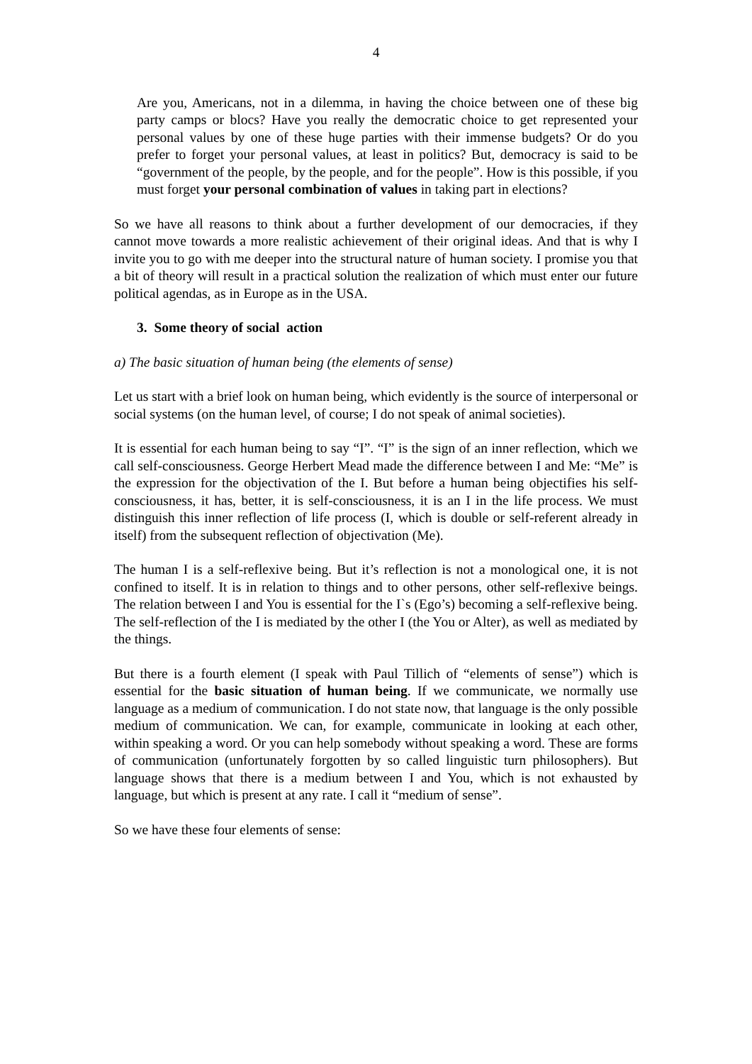4
Are you, Americans, not in a dilemma, in having the choice between one of these big party camps or blocs? Have you really the democratic choice to get represented your personal values by one of these huge parties with their immense budgets? Or do you prefer to forget your personal values, at least in politics? But, democracy is said to be “government of the people, by the people, and for the people”. How is this possible, if you must forget your personal combination of values in taking part in elections?
So we have all reasons to think about a further development of our democracies, if they cannot move towards a more realistic achievement of their original ideas. And that is why I invite you to go with me deeper into the structural nature of human society. I promise you that a bit of theory will result in a practical solution the realization of which must enter our future political agendas, as in Europe as in the USA.
3. Some theory of social action
a) The basic situation of human being (the elements of sense)
Let us start with a brief look on human being, which evidently is the source of interpersonal or social systems (on the human level, of course; I do not speak of animal societies).
It is essential for each human being to say “I”. “I” is the sign of an inner reflection, which we call self-consciousness. George Herbert Mead made the difference between I and Me: “Me” is the expression for the objectivation of the I. But before a human being objectifies his self-consciousness, it has, better, it is self-consciousness, it is an I in the life process. We must distinguish this inner reflection of life process (I, which is double or self-referent already in itself) from the subsequent reflection of objectivation (Me).
The human I is a self-reflexive being. But it’s reflection is not a monological one, it is not confined to itself. It is in relation to things and to other persons, other self-reflexive beings. The relation between I and You is essential for the I`s (Ego’s) becoming a self-reflexive being. The self-reflection of the I is mediated by the other I (the You or Alter), as well as mediated by the things.
But there is a fourth element (I speak with Paul Tillich of “elements of sense”) which is essential for the basic situation of human being. If we communicate, we normally use language as a medium of communication. I do not state now, that language is the only possible medium of communication. We can, for example, communicate in looking at each other, within speaking a word. Or you can help somebody without speaking a word. These are forms of communication (unfortunately forgotten by so called linguistic turn philosophers). But language shows that there is a medium between I and You, which is not exhausted by language, but which is present at any rate. I call it “medium of sense”.
So we have these four elements of sense: